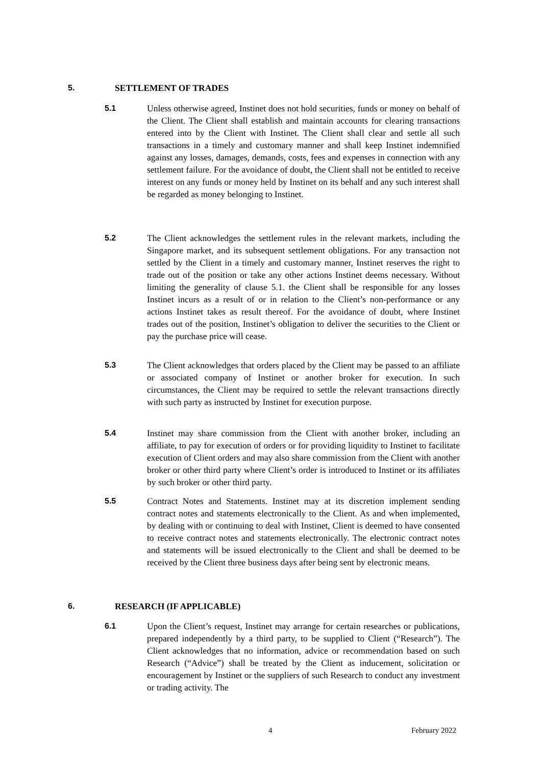5. SETTLEMENT OF TRADES
5.1 Unless otherwise agreed, Instinet does not hold securities, funds or money on behalf of the Client. The Client shall establish and maintain accounts for clearing transactions entered into by the Client with Instinet. The Client shall clear and settle all such transactions in a timely and customary manner and shall keep Instinet indemnified against any losses, damages, demands, costs, fees and expenses in connection with any settlement failure. For the avoidance of doubt, the Client shall not be entitled to receive interest on any funds or money held by Instinet on its behalf and any such interest shall be regarded as money belonging to Instinet.
5.2 The Client acknowledges the settlement rules in the relevant markets, including the Singapore market, and its subsequent settlement obligations. For any transaction not settled by the Client in a timely and customary manner, Instinet reserves the right to trade out of the position or take any other actions Instinet deems necessary. Without limiting the generality of clause 5.1. the Client shall be responsible for any losses Instinet incurs as a result of or in relation to the Client’s non-performance or any actions Instinet takes as result thereof. For the avoidance of doubt, where Instinet trades out of the position, Instinet’s obligation to deliver the securities to the Client or pay the purchase price will cease.
5.3 The Client acknowledges that orders placed by the Client may be passed to an affiliate or associated company of Instinet or another broker for execution. In such circumstances, the Client may be required to settle the relevant transactions directly with such party as instructed by Instinet for execution purpose.
5.4 Instinet may share commission from the Client with another broker, including an affiliate, to pay for execution of orders or for providing liquidity to Instinet to facilitate execution of Client orders and may also share commission from the Client with another broker or other third party where Client’s order is introduced to Instinet or its affiliates by such broker or other third party.
5.5 Contract Notes and Statements. Instinet may at its discretion implement sending contract notes and statements electronically to the Client. As and when implemented, by dealing with or continuing to deal with Instinet, Client is deemed to have consented to receive contract notes and statements electronically. The electronic contract notes and statements will be issued electronically to the Client and shall be deemed to be received by the Client three business days after being sent by electronic means.
6. RESEARCH (IF APPLICABLE)
6.1 Upon the Client’s request, Instinet may arrange for certain researches or publications, prepared independently by a third party, to be supplied to Client (“Research”). The Client acknowledges that no information, advice or recommendation based on such Research (“Advice”) shall be treated by the Client as inducement, solicitation or encouragement by Instinet or the suppliers of such Research to conduct any investment or trading activity. The
4 February 2022